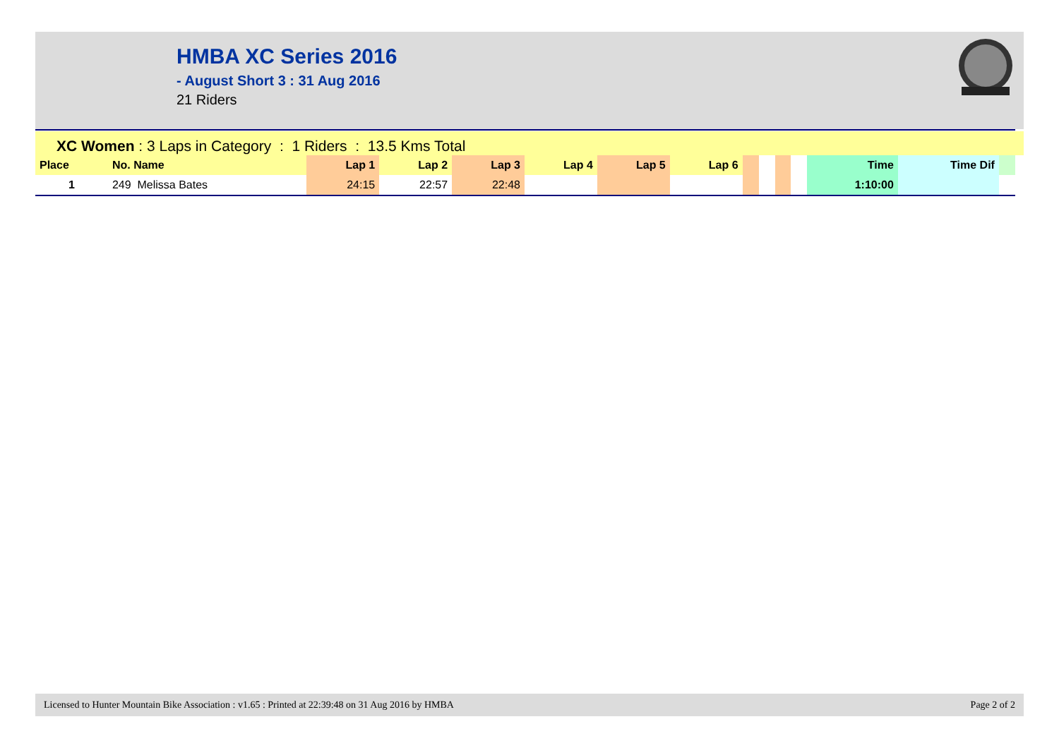HMBA XC Series 2016
- August Short 3 : 31 Aug 2016
21 Riders
XC Women : 3 Laps in Category : 1 Riders : 13.5 Kms Total
| Place | No. Name | Lap 1 | Lap 2 | Lap 3 | Lap 4 | Lap 5 | Lap 6 | | | | | Time | Time Dif | |
| --- | --- | --- | --- | --- | --- | --- | --- | --- | --- | --- | --- | --- | --- | --- |
| 1 | 249 Melissa Bates | 24:15 | 22:57 | 22:48 | | | | | | | | 1:10:00 | | |
Licensed to Hunter Mountain Bike Association : v1.65 : Printed at 22:39:48 on 31 Aug 2016 by HMBA Page 2 of 2